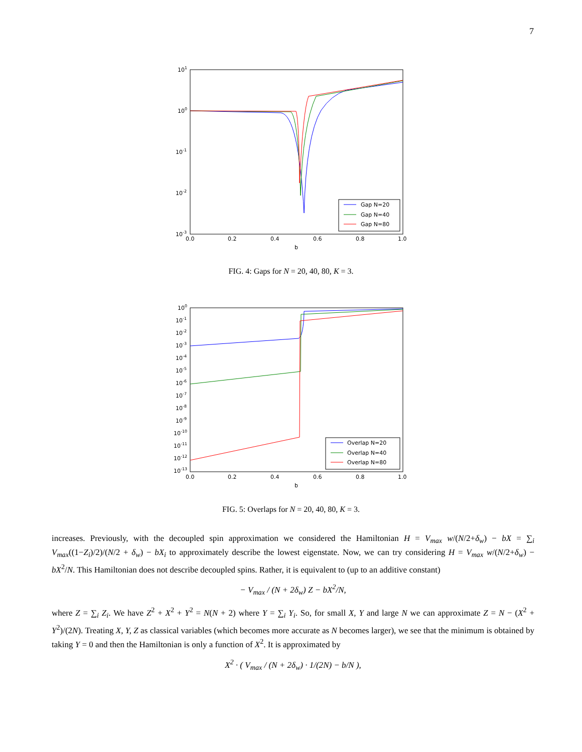7
101
100
10-1
10-2
10-3
0.0
0.2
0.4
0.6
0.8
1.0
b
Gap N=20
Gap N=40
Gap N=80
FIG. 4: Gaps for N = 20, 40, 80, K = 3.
100
10-1
10-2
10-3
10-4
10-5
10-6
10-7
10-8
10-9
10-10
10-11
10-12
10-13
0.0
0.2
0.4
0.6
0.8
1.0
b
Overlap N=20
Overlap N=40
Overlap N=80
FIG. 5: Overlaps for N = 20, 40, 80, K = 3.
increases. Previously, with the decoupled spin approximation we considered the Hamiltonian H = V<sub>max</sub> w/(N/2+δ<sub>w</sub>) − bX = ∑<sub>i</sub> V<sub>max</sub>((1−Z<sub>i</sub>)/2)/(N/2 + δ<sub>w</sub>) − bX<sub>i</sub> to approximately describe the lowest eigenstate. Now, we can try considering H = V<sub>max</sub> w/(N/2+δ<sub>w</sub>) − bX<sup>2</sup>/N. This Hamiltonian does not describe decoupled spins. Rather, it is equivalent to (up to an additive constant)
− V<sub>max</sub> / (N + 2δ<sub>w</sub>) Z − bX<sup>2</sup>/N,
where Z = ∑<sub>i</sub> Z<sub>i</sub>. We have Z<sup>2</sup> + X<sup>2</sup> + Y<sup>2</sup> = N(N + 2) where Y = ∑<sub>i</sub> Y<sub>i</sub>. So, for small X, Y and large N we can approximate Z = N − (X<sup>2</sup> + Y<sup>2</sup>)/(2N). Treating X, Y, Z as classical variables (which becomes more accurate as N becomes larger), we see that the minimum is obtained by taking Y = 0 and then the Hamiltonian is only a function of X<sup>2</sup>. It is approximated by
X<sup>2</sup> · ( V<sub>max</sub> / (N + 2δ<sub>w</sub>) · 1/(2N) − b/N ),